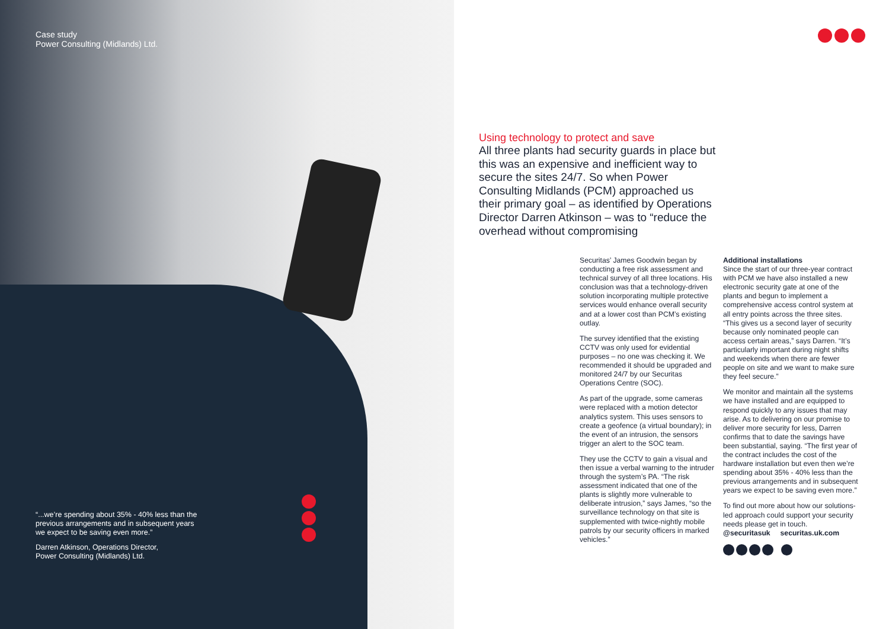Case study
Power Consulting (Midlands) Ltd.
“...we’re spending about 35% - 40% less than the previous arrangements and in subsequent years we expect to be saving even more.”
Darren Atkinson, Operations Director,
Power Consulting (Midlands) Ltd.
Using technology to protect and save
All three plants had security guards in place but this was an expensive and inefficient way to secure the sites 24/7. So when Power Consulting Midlands (PCM) approached us their primary goal – as identified by Operations Director Darren Atkinson – was to “reduce the overhead without compromising
Securitas’ James Goodwin began by conducting a free risk assessment and technical survey of all three locations. His conclusion was that a technology-driven solution incorporating multiple protective services would enhance overall security and at a lower cost than PCM’s existing outlay.
The survey identified that the existing CCTV was only used for evidential purposes – no one was checking it. We recommended it should be upgraded and monitored 24/7 by our Securitas Operations Centre (SOC).
As part of the upgrade, some cameras were replaced with a motion detector analytics system. This uses sensors to create a geofence (a virtual boundary); in the event of an intrusion, the sensors trigger an alert to the SOC team.
They use the CCTV to gain a visual and then issue a verbal warning to the intruder through the system’s PA. “The risk assessment indicated that one of the plants is slightly more vulnerable to deliberate intrusion,” says James, “so the surveillance technology on that site is supplemented with twice-nightly mobile patrols by our security officers in marked vehicles.”
Additional installations
Since the start of our three-year contract with PCM we have also installed a new electronic security gate at one of the plants and begun to implement a comprehensive access control system at all entry points across the three sites. “This gives us a second layer of security because only nominated people can access certain areas,” says Darren. “It’s particularly important during night shifts and weekends when there are fewer people on site and we want to make sure they feel secure.”
We monitor and maintain all the systems we have installed and are equipped to respond quickly to any issues that may arise. As to delivering on our promise to deliver more security for less, Darren confirms that to date the savings have been substantial, saying. “The first year of the contract includes the cost of the hardware installation but even then we’re spending about 35% - 40% less than the previous arrangements and in subsequent years we expect to be saving even more.”
To find out more about how our solutions-led approach could support your security needs please get in touch.
@securitasuk securitas.uk.com